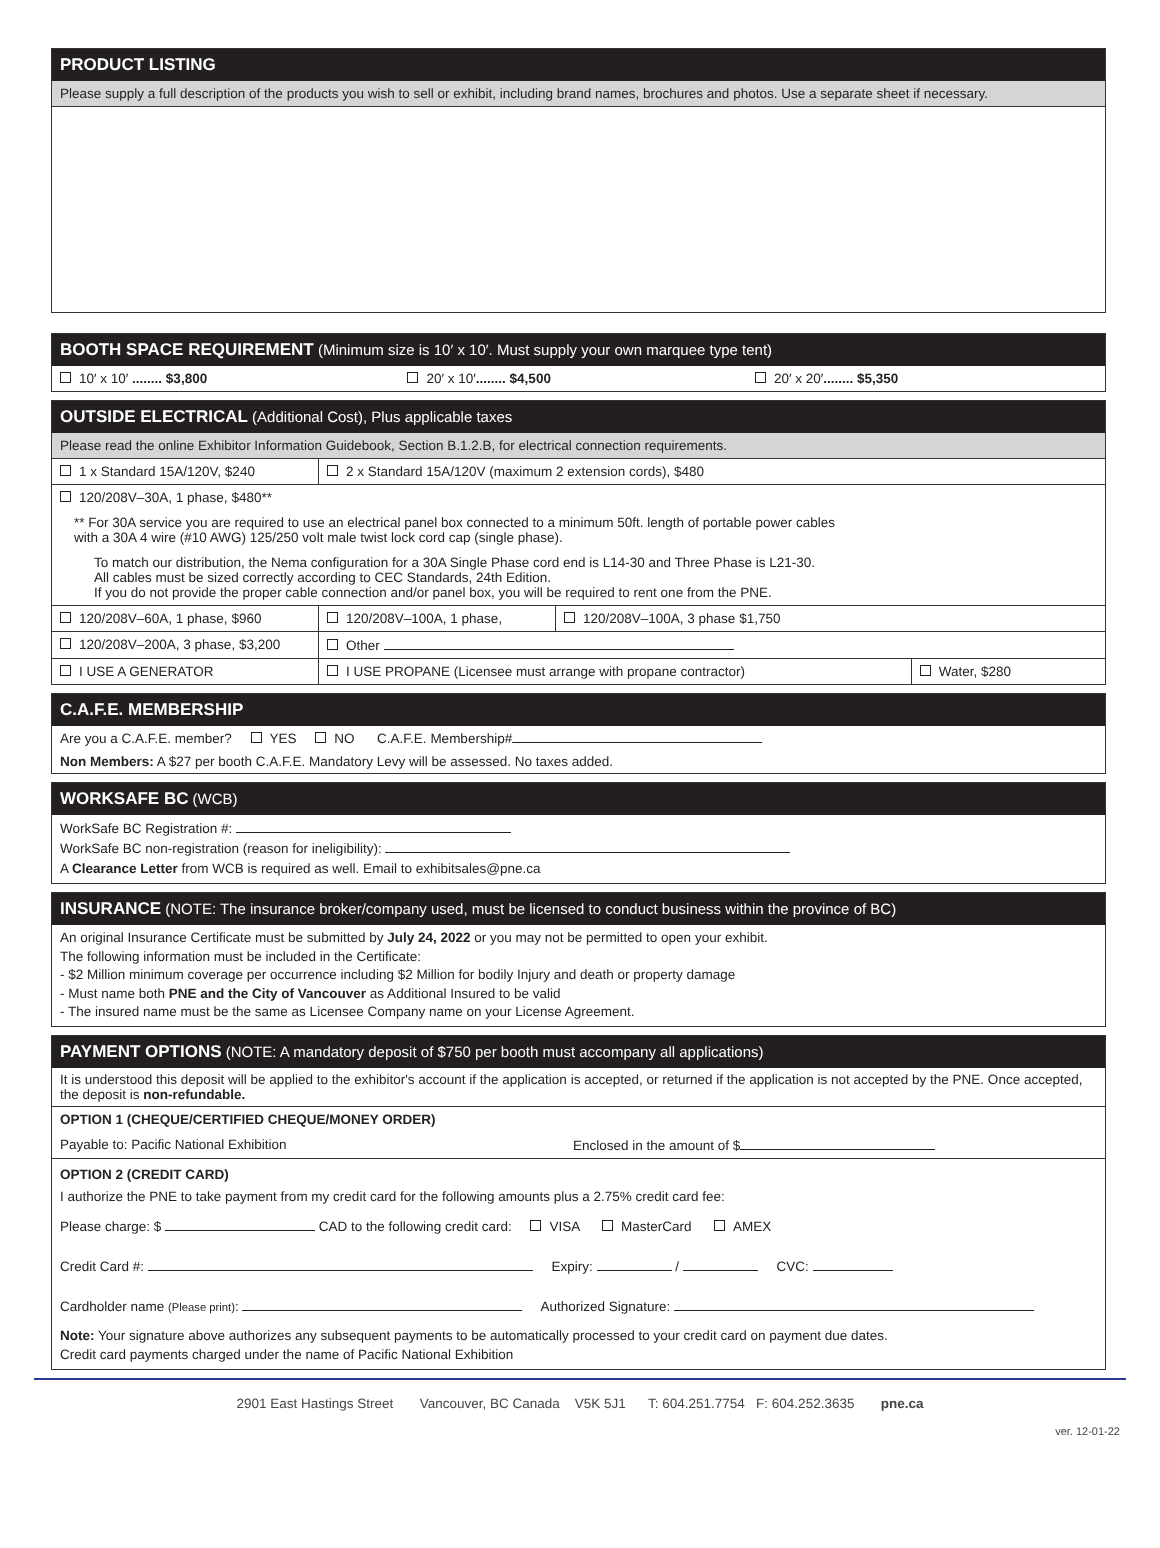PRODUCT LISTING
Please supply a full description of the products you wish to sell or exhibit, including brand names, brochures and photos. Use a separate sheet if necessary.
BOOTH SPACE REQUIREMENT (Minimum size is 10′ x 10′. Must supply your own marquee type tent)
| 10′ x 10′ ........ $3,800 | 20′ x 10′ ........ $4,500 | 20′ x 20′ ........ $5,350 |
OUTSIDE ELECTRICAL (Additional Cost), Plus applicable taxes
Please read the online Exhibitor Information Guidebook, Section B.1.2.B, for electrical connection requirements.
| 1 x Standard 15A/120V, $240 | 2 x Standard 15A/120V (maximum 2 extension cords), $480 | | |
| 120/208V–30A, 1 phase, $480** ** For 30A service you are required to use an electrical panel box connected to a minimum 50ft. length of portable power cables with a 30A 4 wire (#10 AWG) 125/250 volt male twist lock cord cap (single phase). To match our distribution, the Nema configuration for a 30A Single Phase cord end is L14-30 and Three Phase is L21-30. All cables must be sized correctly according to CEC Standards, 24th Edition. If you do not provide the proper cable connection and/or panel box, you will be required to rent one from the PNE. | | | |
| 120/208V–60A, 1 phase, $960 | 120/208V–100A, 1 phase, | 120/208V–100A, 3 phase $1,750 | |
| 120/208V–200A, 3 phase, $3,200 | Other | | |
| I USE A GENERATOR | I USE PROPANE (Licensee must arrange with propane contractor) | | Water, $280 |
C.A.F.E. MEMBERSHIP
Are you a C.A.F.E. member? YES NO C.A.F.E. Membership#
Non Members: A $27 per booth C.A.F.E. Mandatory Levy will be assessed. No taxes added.
WORKSAFE BC (WCB)
WorkSafe BC Registration #:
WorkSafe BC non-registration (reason for ineligibility):
A Clearance Letter from WCB is required as well. Email to exhibitsales@pne.ca
INSURANCE (NOTE: The insurance broker/company used, must be licensed to conduct business within the province of BC)
An original Insurance Certificate must be submitted by July 24, 2022 or you may not be permitted to open your exhibit.
The following information must be included in the Certificate:
- $2 Million minimum coverage per occurrence including $2 Million for bodily Injury and death or property damage
- Must name both PNE and the City of Vancouver as Additional Insured to be valid
- The insured name must be the same as Licensee Company name on your License Agreement.
PAYMENT OPTIONS (NOTE: A mandatory deposit of $750 per booth must accompany all applications)
It is understood this deposit will be applied to the exhibitor's account if the application is accepted, or returned if the application is not accepted by the PNE. Once accepted, the deposit is non-refundable.
| OPTION 1 (CHEQUE/CERTIFIED CHEQUE/MONEY ORDER) Payable to: Pacific National Exhibition Enclosed in the amount of $ |
| OPTION 2 (CREDIT CARD) I authorize the PNE to take payment from my credit card for the following amounts plus a 2.75% credit card fee: Please charge: $ CAD to the following credit card: VISA MasterCard AMEX Credit Card #: Expiry: / CVC: Cardholder name (Please print) : Authorized Signature: Note: Your signature above authorizes any subsequent payments to be automatically processed to your credit card on payment due dates. Credit card payments charged under the name of Pacific National Exhibition |
2901 East Hastings Street Vancouver, BC Canada V5K 5J1 T: 604.251.7754 F: 604.252.3635 pne.ca
ver. 12-01-22